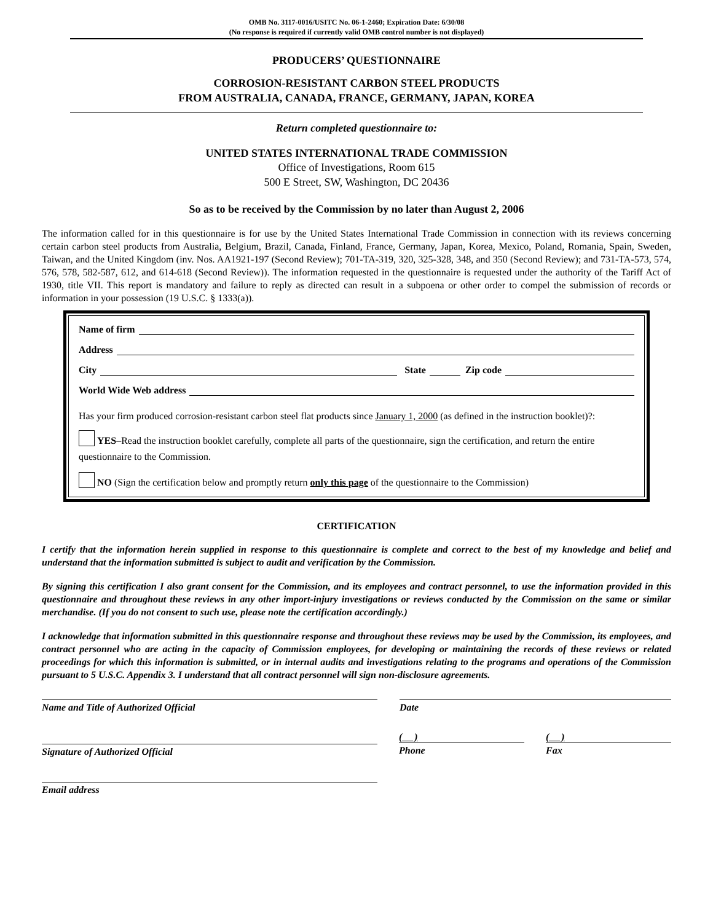OMB No. 3117-0016/USITC No. 06-1-2460; Expiration Date: 6/30/08
(No response is required if currently valid OMB control number is not displayed)
PRODUCERS’ QUESTIONNAIRE
CORROSION-RESISTANT CARBON STEEL PRODUCTS
FROM AUSTRALIA, CANADA, FRANCE, GERMANY, JAPAN, KOREA
Return completed questionnaire to:
UNITED STATES INTERNATIONAL TRADE COMMISSION
Office of Investigations, Room 615
500 E Street, SW, Washington, DC 20436
So as to be received by the Commission by no later than August 2, 2006
The information called for in this questionnaire is for use by the United States International Trade Commission in connection with its reviews concerning certain carbon steel products from Australia, Belgium, Brazil, Canada, Finland, France, Germany, Japan, Korea, Mexico, Poland, Romania, Spain, Sweden, Taiwan, and the United Kingdom (inv. Nos. AA1921-197 (Second Review); 701-TA-319, 320, 325-328, 348, and 350 (Second Review); and 731-TA-573, 574, 576, 578, 582-587, 612, and 614-618 (Second Review)). The information requested in the questionnaire is requested under the authority of the Tariff Act of 1930, title VII. This report is mandatory and failure to reply as directed can result in a subpoena or other order to compel the submission of records or information in your possession (19 U.S.C. § 1333(a)).
Name of firm
Address
City State Zip code
World Wide Web address
Has your firm produced corrosion-resistant carbon steel flat products since January 1, 2000 (as defined in the instruction booklet)?:
YES–Read the instruction booklet carefully, complete all parts of the questionnaire, sign the certification, and return the entire questionnaire to the Commission.
NO (Sign the certification below and promptly return only this page of the questionnaire to the Commission)
CERTIFICATION
I certify that the information herein supplied in response to this questionnaire is complete and correct to the best of my knowledge and belief and understand that the information submitted is subject to audit and verification by the Commission.
By signing this certification I also grant consent for the Commission, and its employees and contract personnel, to use the information provided in this questionnaire and throughout these reviews in any other import-injury investigations or reviews conducted by the Commission on the same or similar merchandise. (If you do not consent to such use, please note the certification accordingly.)
I acknowledge that information submitted in this questionnaire response and throughout these reviews may be used by the Commission, its employees, and contract personnel who are acting in the capacity of Commission employees, for developing or maintaining the records of these reviews or related proceedings for which this information is submitted, or in internal audits and investigations relating to the programs and operations of the Commission pursuant to 5 U.S.C. Appendix 3. I understand that all contract personnel will sign non-disclosure agreements.
Name and Title of Authorized Official Date
Signature of Authorized Official
( )
Phone
( )
Fax
Email address